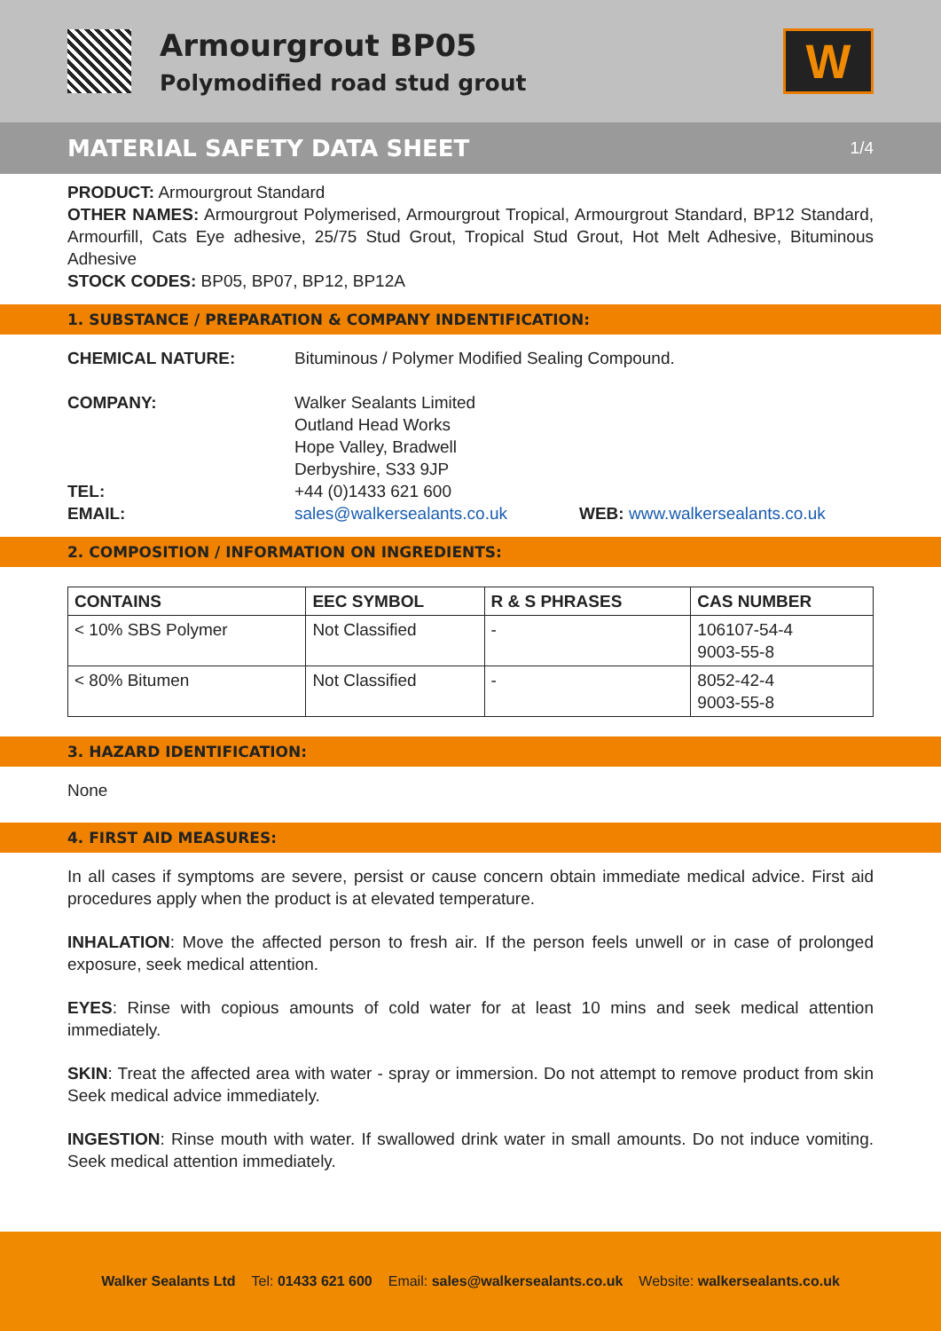Armourgrout BP05
Polymodified road stud grout
W
MATERIAL SAFETY DATA SHEET 1/4
PRODUCT: Armourgrout Standard
OTHER NAMES: Armourgrout Polymerised, Armourgrout Tropical, Armourgrout Standard, BP12 Standard, Armourfill, Cats Eye adhesive, 25/75 Stud Grout, Tropical Stud Grout, Hot Melt Adhesive, Bituminous Adhesive
STOCK CODES: BP05, BP07, BP12, BP12A
1. SUBSTANCE / PREPARATION & COMPANY INDENTIFICATION:
CHEMICAL NATURE: Bituminous / Polymer Modified Sealing Compound.
COMPANY: Walker Sealants Limited
Outland Head Works
Hope Valley, Bradwell
Derbyshire, S33 9JP
TEL: +44 (0)1433 621 600
EMAIL: sales@walkersealants.co.uk WEB: www.walkersealants.co.uk
2. COMPOSITION / INFORMATION ON INGREDIENTS:
| CONTAINS | EEC SYMBOL | R & S PHRASES | CAS NUMBER |
| --- | --- | --- | --- |
| < 10% SBS Polymer | Not Classified | - | 106107-54-4 9003-55-8 |
| < 80% Bitumen | Not Classified | - | 8052-42-4 9003-55-8 |
3. HAZARD IDENTIFICATION:
None
4. FIRST AID MEASURES:
In all cases if symptoms are severe, persist or cause concern obtain immediate medical advice. First aid procedures apply when the product is at elevated temperature.
INHALATION: Move the affected person to fresh air. If the person feels unwell or in case of prolonged exposure, seek medical attention.
EYES: Rinse with copious amounts of cold water for at least 10 mins and seek medical attention immediately.
SKIN: Treat the affected area with water - spray or immersion. Do not attempt to remove product from skin Seek medical advice immediately.
INGESTION: Rinse mouth with water. If swallowed drink water in small amounts. Do not induce vomiting. Seek medical attention immediately.
Walker Sealants Ltd Tel: 01433 621 600 Email: sales@walkersealants.co.uk Website: walkersealants.co.uk